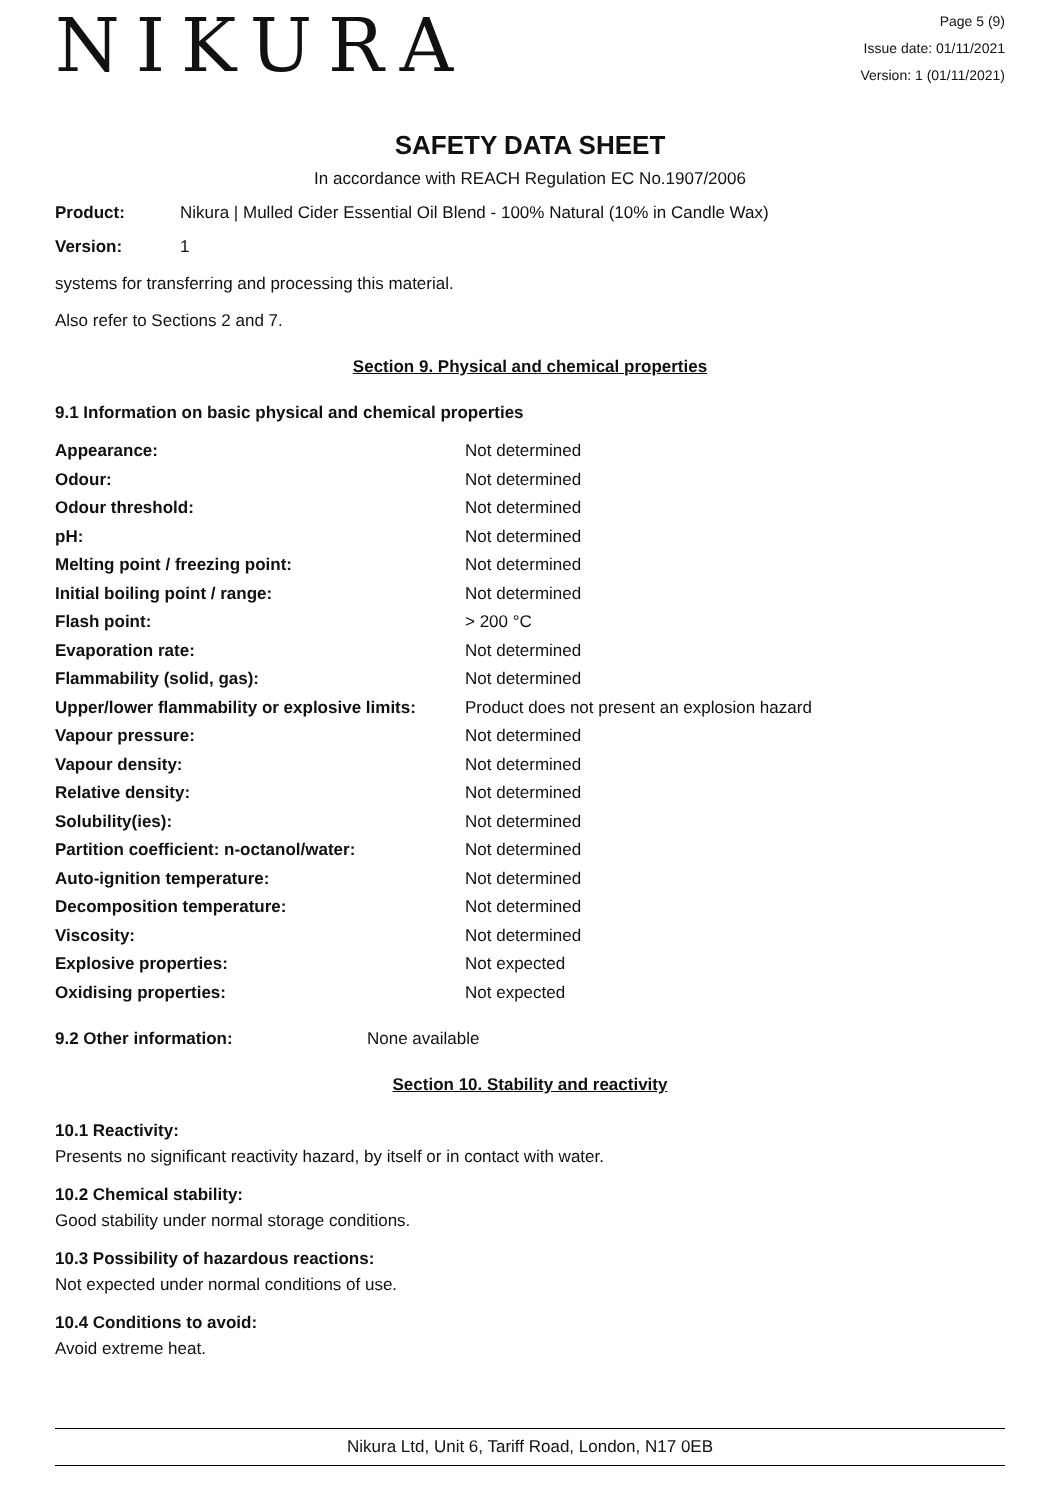NIKURA
Page 5 (9)
Issue date: 01/11/2021
Version: 1 (01/11/2021)
SAFETY DATA SHEET
In accordance with REACH Regulation EC No.1907/2006
Product: Nikura | Mulled Cider Essential Oil Blend - 100% Natural (10% in Candle Wax)
Version: 1
systems for transferring and processing this material.
Also refer to Sections 2 and 7.
Section 9. Physical and chemical properties
9.1 Information on basic physical and chemical properties
| Appearance: | Not determined |
| Odour: | Not determined |
| Odour threshold: | Not determined |
| pH: | Not determined |
| Melting point / freezing point: | Not determined |
| Initial boiling point / range: | Not determined |
| Flash point: | > 200 °C |
| Evaporation rate: | Not determined |
| Flammability (solid, gas): | Not determined |
| Upper/lower flammability or explosive limits: | Product does not present an explosion hazard |
| Vapour pressure: | Not determined |
| Vapour density: | Not determined |
| Relative density: | Not determined |
| Solubility(ies): | Not determined |
| Partition coefficient: n-octanol/water: | Not determined |
| Auto-ignition temperature: | Not determined |
| Decomposition temperature: | Not determined |
| Viscosity: | Not determined |
| Explosive properties: | Not expected |
| Oxidising properties: | Not expected |
9.2 Other information: None available
Section 10. Stability and reactivity
10.1 Reactivity:
Presents no significant reactivity hazard, by itself or in contact with water.
10.2 Chemical stability:
Good stability under normal storage conditions.
10.3 Possibility of hazardous reactions:
Not expected under normal conditions of use.
10.4 Conditions to avoid:
Avoid extreme heat.
Nikura Ltd, Unit 6, Tariff Road, London, N17 0EB